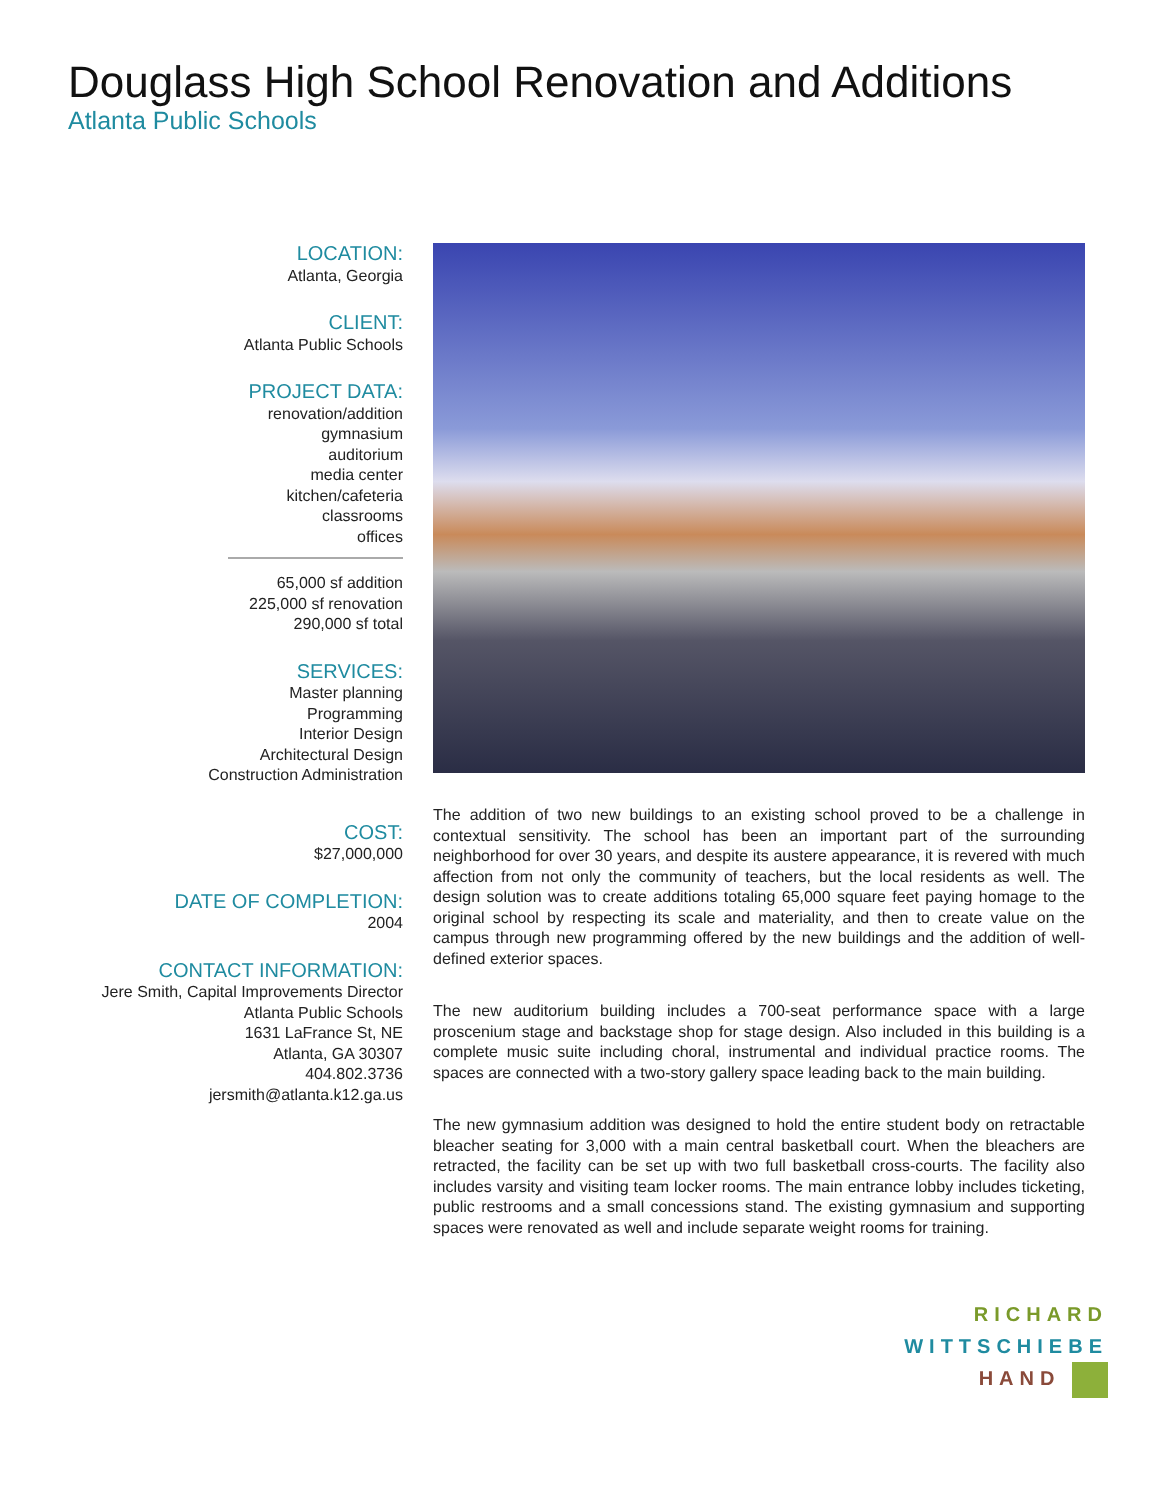Douglass High School Renovation and Additions
Atlanta Public Schools
LOCATION:
Atlanta, Georgia
CLIENT:
Atlanta Public Schools
PROJECT DATA:
renovation/addition
gymnasium
auditorium
media center
kitchen/cafeteria
classrooms
offices
65,000 sf addition
225,000 sf renovation
290,000 sf total
SERVICES:
Master planning
Programming
Interior Design
Architectural Design
Construction Administration
COST:
$27,000,000
DATE OF COMPLETION:
2004
CONTACT INFORMATION:
Jere Smith, Capital Improvements Director
Atlanta Public Schools
1631 LaFrance St, NE
Atlanta, GA 30307
404.802.3736
jersmith@atlanta.k12.ga.us
The addition of two new buildings to an existing school proved to be a challenge in contextual sensitivity. The school has been an important part of the surrounding neighborhood for over 30 years, and despite its austere appearance, it is revered with much affection from not only the community of teachers, but the local residents as well. The design solution was to create additions totaling 65,000 square feet paying homage to the original school by respecting its scale and materiality, and then to create value on the campus through new programming offered by the new buildings and the addition of well-defined exterior spaces.
The new auditorium building includes a 700-seat performance space with a large proscenium stage and backstage shop for stage design. Also included in this building is a complete music suite including choral, instrumental and individual practice rooms. The spaces are connected with a two-story gallery space leading back to the main building.
The new gymnasium addition was designed to hold the entire student body on retractable bleacher seating for 3,000 with a main central basketball court. When the bleachers are retracted, the facility can be set up with two full basketball cross-courts. The facility also includes varsity and visiting team locker rooms. The main entrance lobby includes ticketing, public restrooms and a small concessions stand. The existing gymnasium and supporting spaces were renovated as well and include separate weight rooms for training.
RICHARD
WITTSCHIEBE
HAND